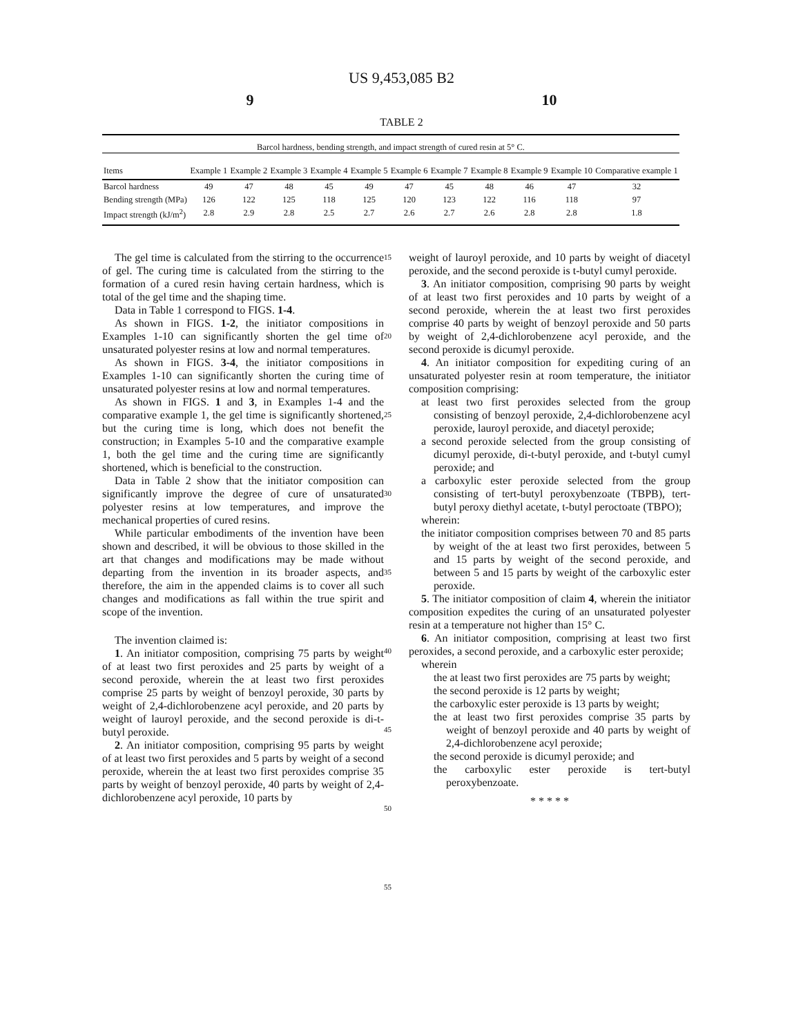US 9,453,085 B2
9 10
TABLE 2
Barcol hardness, bending strength, and impact strength of cured resin at 5° C.
| Items | Example 1 | Example 2 | Example 3 | Example 4 | Example 5 | Example 6 | Example 7 | Example 8 | Example 9 | Example 10 | Comparative example 1 |
| --- | --- | --- | --- | --- | --- | --- | --- | --- | --- | --- | --- |
| Barcol hardness | 49 | 47 | 48 | 45 | 49 | 47 | 45 | 48 | 46 | 47 | 32 |
| Bending strength (MPa) | 126 | 122 | 125 | 118 | 125 | 120 | 123 | 122 | 116 | 118 | 97 |
| Impact strength (kJ/m<sup>2</sup>) | 2.8 | 2.9 | 2.8 | 2.5 | 2.7 | 2.6 | 2.7 | 2.6 | 2.8 | 2.8 | 1.8 |
The gel time is calculated from the stirring to the occurrence of gel. The curing time is calculated from the stirring to the formation of a cured resin having certain hardness, which is total of the gel time and the shaping time.
Data in Table 1 correspond to FIGS. 1-4.
As shown in FIGS. 1-2, the initiator compositions in Examples 1-10 can significantly shorten the gel time of unsaturated polyester resins at low and normal temperatures.
As shown in FIGS. 3-4, the initiator compositions in Examples 1-10 can significantly shorten the curing time of unsaturated polyester resins at low and normal temperatures.
As shown in FIGS. 1 and 3, in Examples 1-4 and the comparative example 1, the gel time is significantly shortened, but the curing time is long, which does not benefit the construction; in Examples 5-10 and the comparative example 1, both the gel time and the curing time are significantly shortened, which is beneficial to the construction.
Data in Table 2 show that the initiator composition can significantly improve the degree of cure of unsaturated polyester resins at low temperatures, and improve the mechanical properties of cured resins.
While particular embodiments of the invention have been shown and described, it will be obvious to those skilled in the art that changes and modifications may be made without departing from the invention in its broader aspects, and therefore, the aim in the appended claims is to cover all such changes and modifications as fall within the true spirit and scope of the invention.
The invention claimed is:
1. An initiator composition, comprising 75 parts by weight of at least two first peroxides and 25 parts by weight of a second peroxide, wherein the at least two first peroxides comprise 25 parts by weight of benzoyl peroxide, 30 parts by weight of 2,4-dichlorobenzene acyl peroxide, and 20 parts by weight of lauroyl peroxide, and the second peroxide is di-t-butyl peroxide.
2. An initiator composition, comprising 95 parts by weight of at least two first peroxides and 5 parts by weight of a second peroxide, wherein the at least two first peroxides comprise 35 parts by weight of benzoyl peroxide, 40 parts by weight of 2,4-dichlorobenzene acyl peroxide, 10 parts by
15
20
25
30
35
40
45
50
55
weight of lauroyl peroxide, and 10 parts by weight of diacetyl peroxide, and the second peroxide is t-butyl cumyl peroxide.
3. An initiator composition, comprising 90 parts by weight of at least two first peroxides and 10 parts by weight of a second peroxide, wherein the at least two first peroxides comprise 40 parts by weight of benzoyl peroxide and 50 parts by weight of 2,4-dichlorobenzene acyl peroxide, and the second peroxide is dicumyl peroxide.
4. An initiator composition for expediting curing of an unsaturated polyester resin at room temperature, the initiator composition comprising:
at least two first peroxides selected from the group consisting of benzoyl peroxide, 2,4-dichlorobenzene acyl peroxide, lauroyl peroxide, and diacetyl peroxide;
a second peroxide selected from the group consisting of dicumyl peroxide, di-t-butyl peroxide, and t-butyl cumyl peroxide; and
a carboxylic ester peroxide selected from the group consisting of tert-butyl peroxybenzoate (TBPB), tert-butyl peroxy diethyl acetate, t-butyl peroctoate (TBPO);
wherein:
the initiator composition comprises between 70 and 85 parts by weight of the at least two first peroxides, between 5 and 15 parts by weight of the second peroxide, and between 5 and 15 parts by weight of the carboxylic ester peroxide.
5. The initiator composition of claim 4, wherein the initiator composition expedites the curing of an unsaturated polyester resin at a temperature not higher than 15° C.
6. An initiator composition, comprising at least two first peroxides, a second peroxide, and a carboxylic ester peroxide;
wherein
the at least two first peroxides are 75 parts by weight;
the second peroxide is 12 parts by weight;
the carboxylic ester peroxide is 13 parts by weight;
the at least two first peroxides comprise 35 parts by weight of benzoyl peroxide and 40 parts by weight of 2,4-dichlorobenzene acyl peroxide;
the second peroxide is dicumyl peroxide; and
the carboxylic ester peroxide is tert-butyl peroxybenzoate.
* * * * *